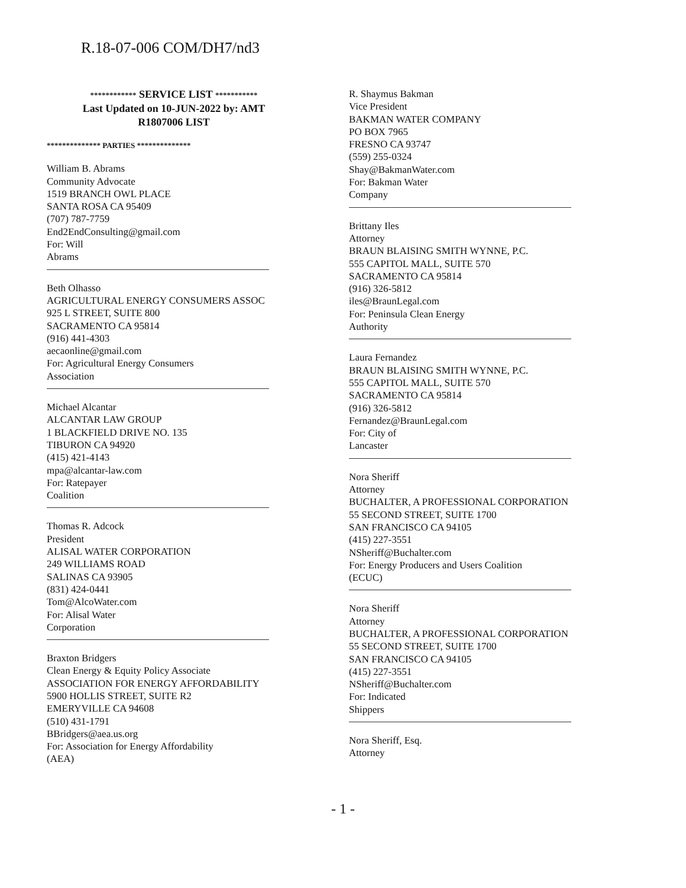R.18-07-006 COM/DH7/nd3
************ SERVICE LIST ***********
Last Updated on 10-JUN-2022 by: AMT
R1807006 LIST
************** PARTIES **************
William B. Abrams
Community Advocate
1519 BRANCH OWL PLACE
SANTA ROSA CA 95409
(707) 787-7759
End2EndConsulting@gmail.com
For: Will
Abrams
Beth Olhasso
AGRICULTURAL ENERGY CONSUMERS ASSOC
925 L STREET, SUITE 800
SACRAMENTO CA 95814
(916) 441-4303
aecaonline@gmail.com
For: Agricultural Energy Consumers
Association
Michael Alcantar
ALCANTAR LAW GROUP
1 BLACKFIELD DRIVE NO. 135
TIBURON CA 94920
(415) 421-4143
mpa@alcantar-law.com
For: Ratepayer
Coalition
Thomas R. Adcock
President
ALISAL WATER CORPORATION
249 WILLIAMS ROAD
SALINAS CA 93905
(831) 424-0441
Tom@AlcoWater.com
For: Alisal Water
Corporation
Braxton Bridgers
Clean Energy & Equity Policy Associate
ASSOCIATION FOR ENERGY AFFORDABILITY
5900 HOLLIS STREET, SUITE R2
EMERYVILLE CA 94608
(510) 431-1791
BBridgers@aea.us.org
For: Association for Energy Affordability
(AEA)
R. Shaymus Bakman
Vice President
BAKMAN WATER COMPANY
PO BOX 7965
FRESNO CA 93747
(559) 255-0324
Shay@BakmanWater.com
For: Bakman Water
Company
Brittany Iles
Attorney
BRAUN BLAISING SMITH WYNNE, P.C.
555 CAPITOL MALL, SUITE 570
SACRAMENTO CA 95814
(916) 326-5812
iles@BraunLegal.com
For: Peninsula Clean Energy
Authority
Laura Fernandez
BRAUN BLAISING SMITH WYNNE, P.C.
555 CAPITOL MALL, SUITE 570
SACRAMENTO CA 95814
(916) 326-5812
Fernandez@BraunLegal.com
For: City of
Lancaster
Nora Sheriff
Attorney
BUCHALTER, A PROFESSIONAL CORPORATION
55 SECOND STREET, SUITE 1700
SAN FRANCISCO CA 94105
(415) 227-3551
NSheriff@Buchalter.com
For: Energy Producers and Users Coalition
(ECUC)
Nora Sheriff
Attorney
BUCHALTER, A PROFESSIONAL CORPORATION
55 SECOND STREET, SUITE 1700
SAN FRANCISCO CA 94105
(415) 227-3551
NSheriff@Buchalter.com
For: Indicated
Shippers
Nora Sheriff, Esq.
Attorney
- 1 -